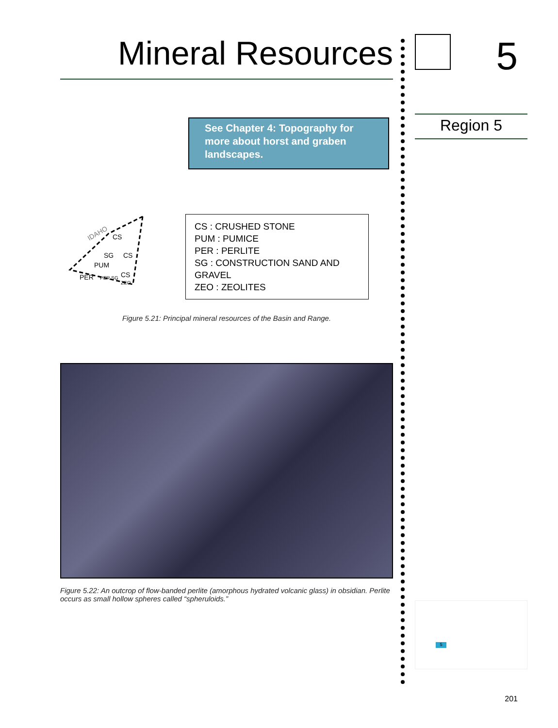Mineral Resources
See Chapter 4: Topography for more about horst and graben landscapes.
IDAHO
CS
SG
CS
PUM
PER
PER SG
CS
ZEO
CS : CRUSHED STONE
PUM : PUMICE
PER : PERLITE
SG : CONSTRUCTION SAND AND GRAVEL
ZEO : ZEOLITES
Figure 5.21: Principal mineral resources of the Basin and Range.
Figure 5.22: An outcrop of flow-banded perlite (amorphous hydrated volcanic glass) in obsidian. Perlite occurs as small hollow spheres called “spheruloids.”
5
Region 5
5
201